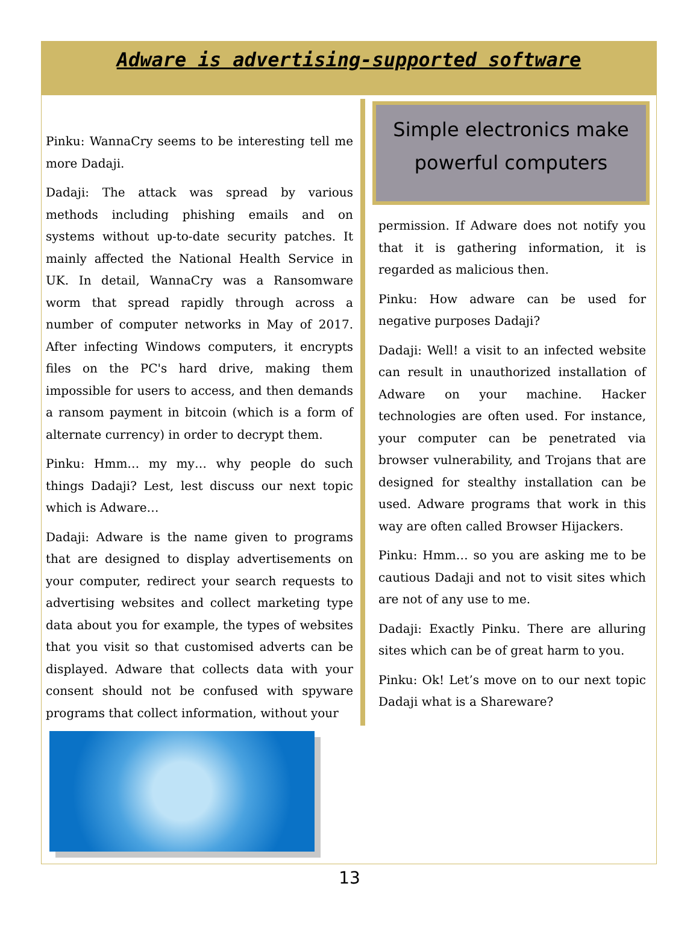Adware is advertising-supported software
Pinku: WannaCry seems to be interesting tell me more Dadaji.
Dadaji: The attack was spread by various methods including phishing emails and on systems without up-to-date security patches. It mainly affected the National Health Service in UK. In detail, WannaCry was a Ransomware worm that spread rapidly through across a number of computer networks in May of 2017. After infecting Windows computers, it encrypts files on the PC's hard drive, making them impossible for users to access, and then demands a ransom payment in bitcoin (which is a form of alternate currency) in order to decrypt them.
Pinku: Hmm… my my… why people do such things Dadaji? Lest, lest discuss our next topic which is Adware…
Dadaji: Adware is the name given to programs that are designed to display advertisements on your computer, redirect your search requests to advertising websites and collect marketing type data about you for example, the types of websites that you visit so that customised adverts can be displayed. Adware that collects data with your consent should not be confused with spyware programs that collect information, without your
Simple electronics make
powerful computers
permission. If Adware does not notify you that it is gathering information, it is regarded as malicious then.
Pinku: How adware can be used for negative purposes Dadaji?
Dadaji: Well! a visit to an infected website can result in unauthorized installation of Adware on your machine. Hacker technologies are often used. For instance, your computer can be penetrated via browser vulnerability, and Trojans that are designed for stealthy installation can be used. Adware programs that work in this way are often called Browser Hijackers.
Pinku: Hmm… so you are asking me to be cautious Dadaji and not to visit sites which are not of any use to me.
Dadaji: Exactly Pinku. There are alluring sites which can be of great harm to you.
Pinku: Ok! Let’s move on to our next topic Dadaji what is a Shareware?
13